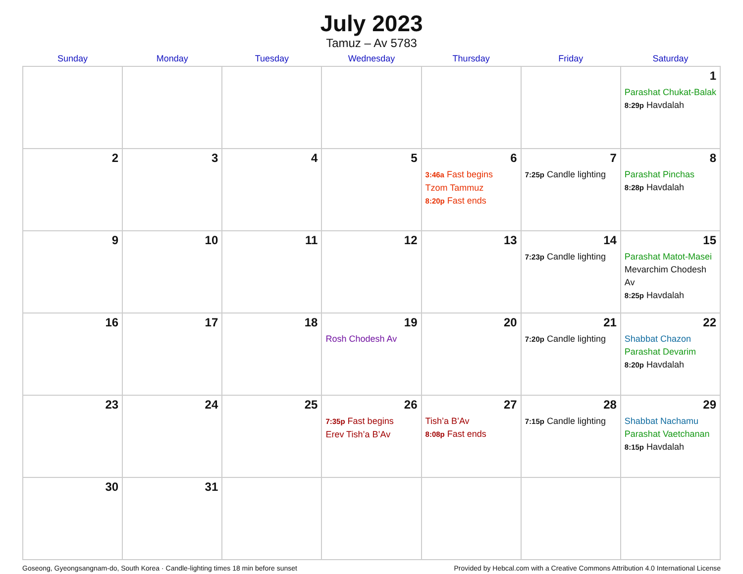July 2023
Tamuz – Av 5783
| Sunday | Monday | Tuesday | Wednesday | Thursday | Friday | Saturday |
| --- | --- | --- | --- | --- | --- | --- |
| | | | | | | 1 Parashat Chukat-Balak 8:29p Havdalah |
| 2 | 3 | 4 | 5 | 6 3:46a Fast begins Tzom Tammuz 8:20p Fast ends | 7 7:25p Candle lighting | 8 Parashat Pinchas 8:28p Havdalah |
| 9 | 10 | 11 | 12 | 13 | 14 7:23p Candle lighting | 15 Parashat Matot-Masei Mevarchim Chodesh Av 8:25p Havdalah |
| 16 | 17 | 18 | 19 Rosh Chodesh Av | 20 | 21 7:20p Candle lighting | 22 Shabbat Chazon Parashat Devarim 8:20p Havdalah |
| 23 | 24 | 25 | 26 7:35p Fast begins Erev Tish’a B’Av | 27 Tish’a B’Av 8:08p Fast ends | 28 7:15p Candle lighting | 29 Shabbat Nachamu Parashat Vaetchanan 8:15p Havdalah |
| 30 | 31 | | | | | |
Goseong, Gyeongsangnam-do, South Korea · Candle-lighting times 18 min before sunset Provided by Hebcal.com with a Creative Commons Attribution 4.0 International License